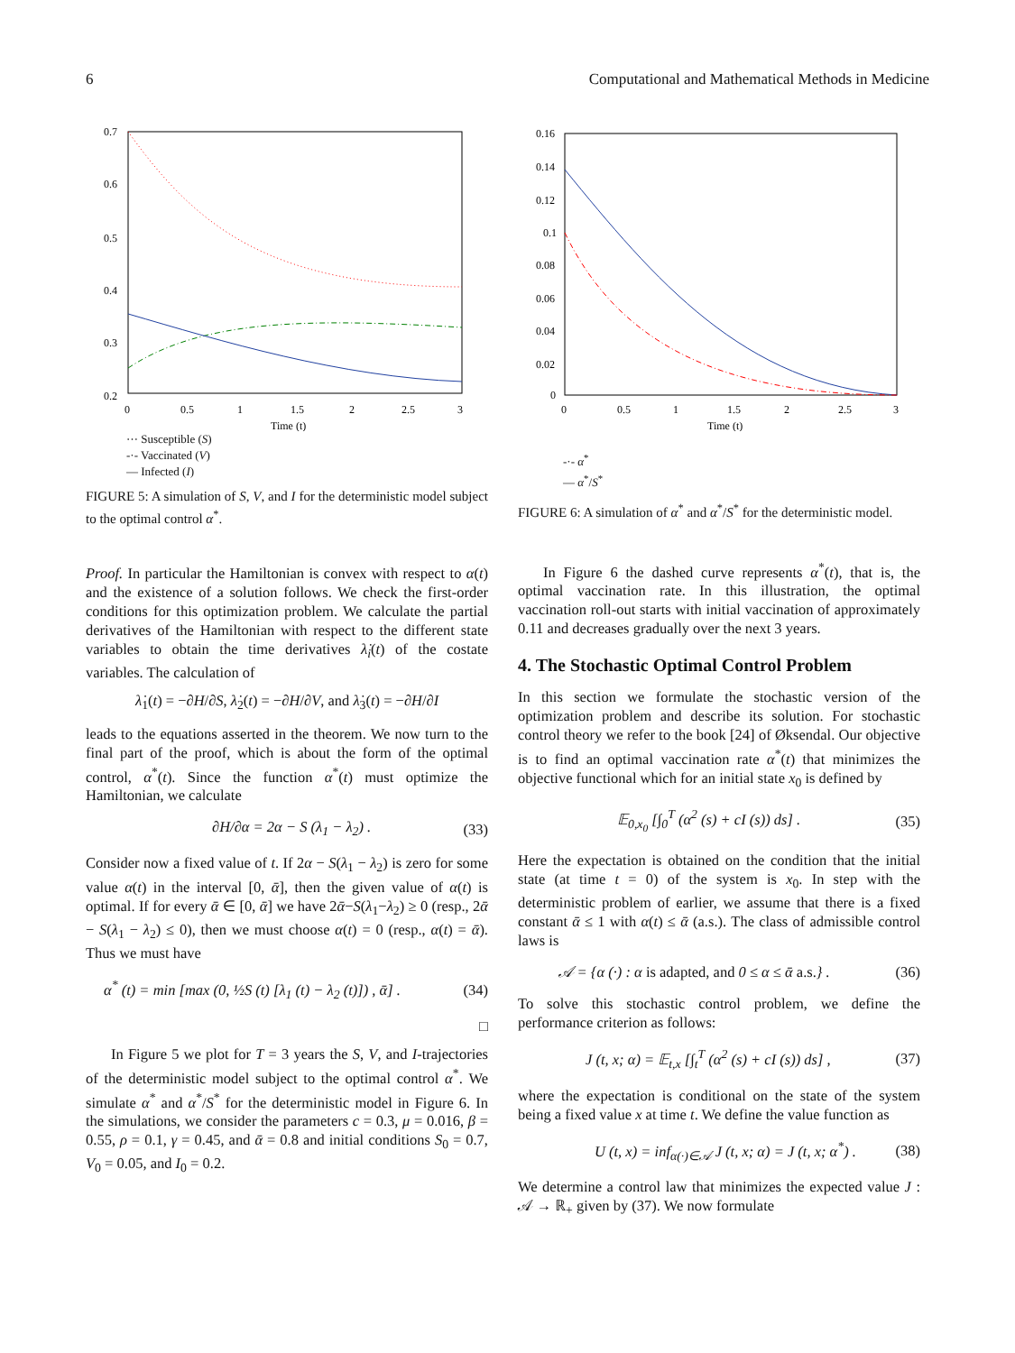6 Computational and Mathematical Methods in Medicine
0.7
0.6
0.5
0.4
0.3
0.2
0
0.5
1
1.5
2
2.5
3
Time (t)
⋯ Susceptible (S)
-·- Vaccinated (V)
— Infected (I)
FIGURE 5: A simulation of S, V, and I for the deterministic model subject to the optimal control α<sup>*</sup>.
Proof. In particular the Hamiltonian is convex with respect to α(t) and the existence of a solution follows. We check the first-order conditions for this optimization problem. We calculate the partial derivatives of the Hamiltonian with respect to the different state variables to obtain the time derivatives λ̇<sub>i</sub>(t) of the costate variables. The calculation of
λ̇<sub>1</sub>(t) = −∂H/∂S, λ̇<sub>2</sub>(t) = −∂H/∂V, and λ̇<sub>3</sub>(t) = −∂H/∂I
leads to the equations asserted in the theorem. We now turn to the final part of the proof, which is about the form of the optimal control, α<sup>*</sup>(t). Since the function α<sup>*</sup>(t) must optimize the Hamiltonian, we calculate
∂H/∂α = 2α − S (λ<sub>1</sub> − λ<sub>2</sub>) . (33)
Consider now a fixed value of t. If 2α − S(λ<sub>1</sub> − λ<sub>2</sub>) is zero for some value α(t) in the interval [0, ᾱ], then the given value of α(t) is optimal. If for every ᾱ ∈ [0, ᾱ] we have 2ᾱ−S(λ<sub>1</sub>−λ<sub>2</sub>) ≥ 0 (resp., 2ᾱ − S(λ<sub>1</sub> − λ<sub>2</sub>) ≤ 0), then we must choose α(t) = 0 (resp., α(t) = ᾱ). Thus we must have
α<sup>*</sup> (t) = min [max (0, ½S (t) [λ<sub>1</sub> (t) − λ<sub>2</sub> (t)]) , ᾱ] . (34)
□
In Figure 5 we plot for T = 3 years the S, V, and I-trajectories of the deterministic model subject to the optimal control α<sup>*</sup>. We simulate α<sup>*</sup> and α<sup>*</sup>/S<sup>*</sup> for the deterministic model in Figure 6. In the simulations, we consider the parameters c = 0.3, μ = 0.016, β = 0.55, ρ = 0.1, γ = 0.45, and ᾱ = 0.8 and initial conditions S<sub>0</sub> = 0.7, V<sub>0</sub> = 0.05, and I<sub>0</sub> = 0.2.
0.16
0.14
0.12
0.1
0.08
0.06
0.04
0.02
0
0
0.5
1
1.5
2
2.5
3
Time (t)
-·- α<sup>*</sup>
— α<sup>*</sup>/S<sup>*</sup>
FIGURE 6: A simulation of α<sup>*</sup> and α<sup>*</sup>/S<sup>*</sup> for the deterministic model.
In Figure 6 the dashed curve represents α<sup>*</sup>(t), that is, the optimal vaccination rate. In this illustration, the optimal vaccination roll-out starts with initial vaccination of approximately 0.11 and decreases gradually over the next 3 years.
4. The Stochastic Optimal Control Problem
In this section we formulate the stochastic version of the optimization problem and describe its solution. For stochastic control theory we refer to the book [24] of Øksendal. Our objective is to find an optimal vaccination rate α<sup>*</sup>(t) that minimizes the objective functional which for an initial state x<sub>0</sub> is defined by
𝔼<sub>0,x<sub>0</sub></sub> [∫<sub>0</sub><sup>T</sup> (α<sup>2</sup> (s) + cI (s)) ds] . (35)
Here the expectation is obtained on the condition that the initial state (at time t = 0) of the system is x<sub>0</sub>. In step with the deterministic problem of earlier, we assume that there is a fixed constant ᾱ ≤ 1 with α(t) ≤ ᾱ (a.s.). The class of admissible control laws is
𝒜 = {α (·) : α is adapted, and 0 ≤ α ≤ ᾱ a.s.} . (36)
To solve this stochastic control problem, we define the performance criterion as follows:
J (t, x; α) = 𝔼<sub>t,x</sub> [∫<sub>t</sub><sup>T</sup> (α<sup>2</sup> (s) + cI (s)) ds] , (37)
where the expectation is conditional on the state of the system being a fixed value x at time t. We define the value function as
U (t, x) = inf<sub>α(·)∈𝒜</sub> J (t, x; α) = J (t, x; α<sup>*</sup>) . (38)
We determine a control law that minimizes the expected value J : 𝒜 → ℝ<sub>+</sub> given by (37). We now formulate